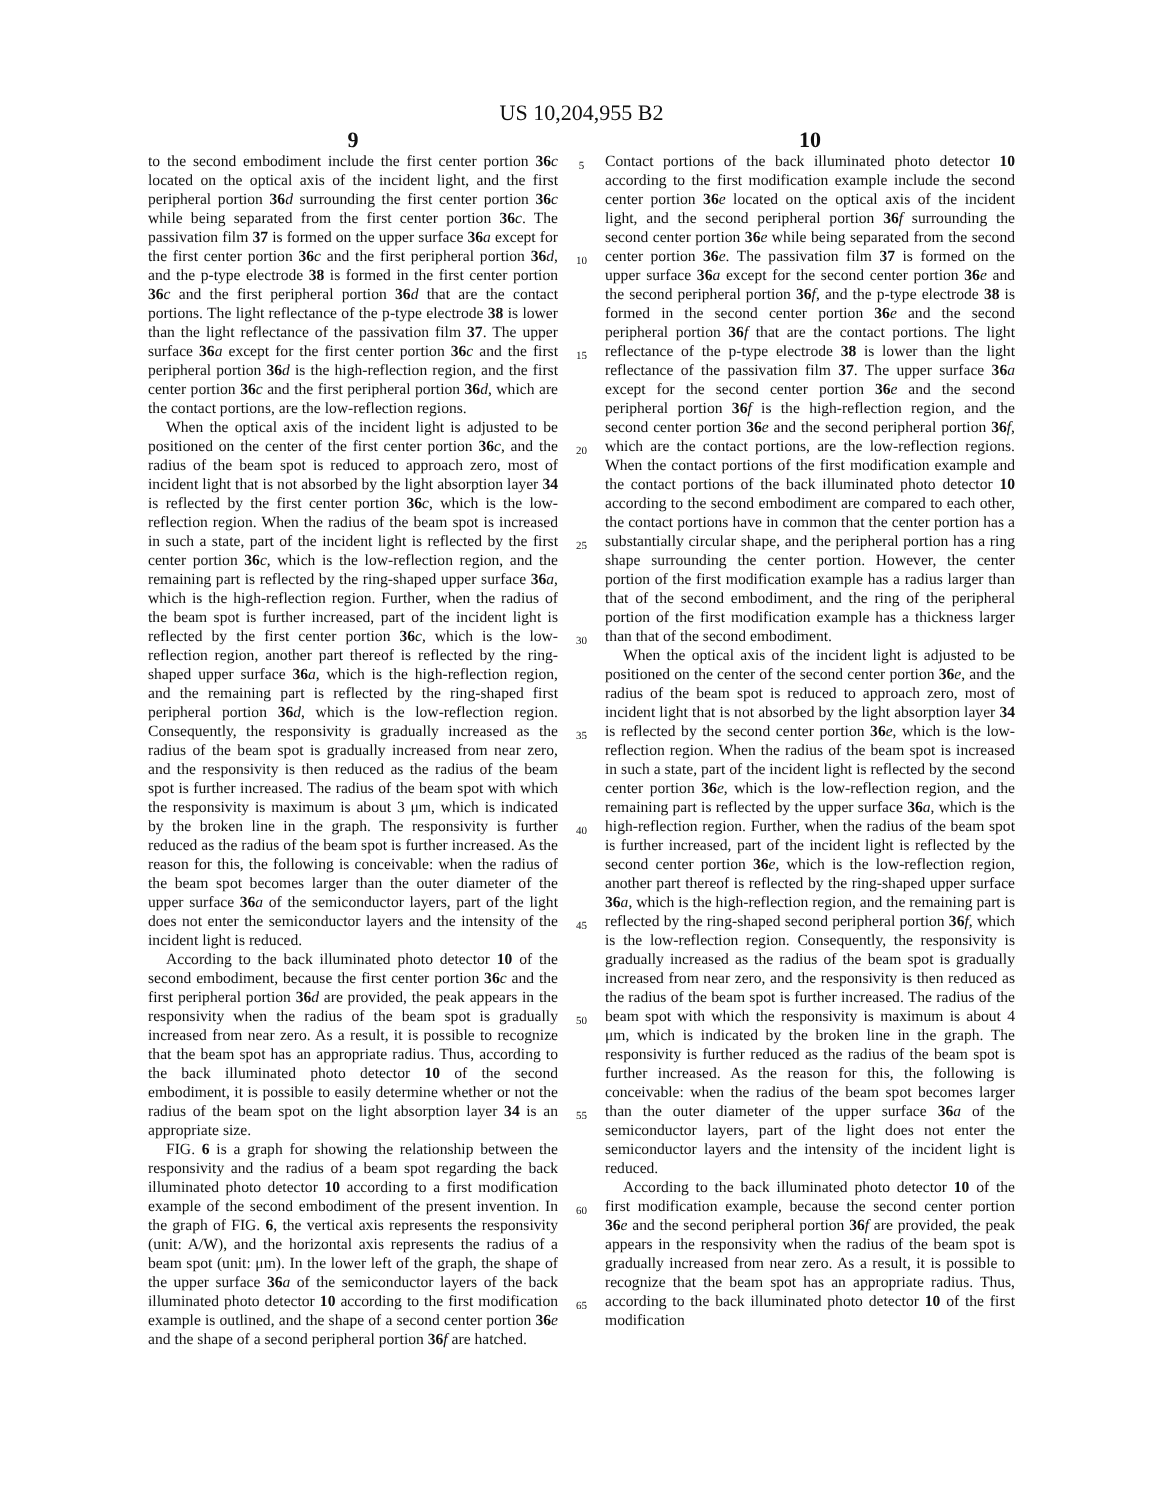US 10,204,955 B2
9
to the second embodiment include the first center portion 36 c located on the optical axis of the incident light, and the first peripheral portion 36 d surrounding the first center portion 36 c while being separated from the first center portion 36 c. The passivation film 37 is formed on the upper surface 36 a except for the first center portion 36 c and the first peripheral portion 36 d, and the p-type electrode 38 is formed in the first center portion 36 c and the first peripheral portion 36 d that are the contact portions. The light reflectance of the p-type electrode 38 is lower than the light reflectance of the passivation film 37. The upper surface 36 a except for the first center portion 36 c and the first peripheral portion 36 d is the high-reflection region, and the first center portion 36 c and the first peripheral portion 36 d, which are the contact portions, are the low-reflection regions.
When the optical axis of the incident light is adjusted to be positioned on the center of the first center portion 36 c, and the radius of the beam spot is reduced to approach zero, most of incident light that is not absorbed by the light absorption layer 34 is reflected by the first center portion 36 c, which is the low-reflection region. When the radius of the beam spot is increased in such a state, part of the incident light is reflected by the first center portion 36 c, which is the low-reflection region, and the remaining part is reflected by the ring-shaped upper surface 36 a, which is the high-reflection region. Further, when the radius of the beam spot is further increased, part of the incident light is reflected by the first center portion 36 c, which is the low-reflection region, another part thereof is reflected by the ring-shaped upper surface 36 a, which is the high-reflection region, and the remaining part is reflected by the ring-shaped first peripheral portion 36 d, which is the low-reflection region. Consequently, the responsivity is gradually increased as the radius of the beam spot is gradually increased from near zero, and the responsivity is then reduced as the radius of the beam spot is further increased. The radius of the beam spot with which the responsivity is maximum is about 3 μm, which is indicated by the broken line in the graph. The responsivity is further reduced as the radius of the beam spot is further increased. As the reason for this, the following is conceivable: when the radius of the beam spot becomes larger than the outer diameter of the upper surface 36 a of the semiconductor layers, part of the light does not enter the semiconductor layers and the intensity of the incident light is reduced.
According to the back illuminated photo detector 10 of the second embodiment, because the first center portion 36 c and the first peripheral portion 36 d are provided, the peak appears in the responsivity when the radius of the beam spot is gradually increased from near zero. As a result, it is possible to recognize that the beam spot has an appropriate radius. Thus, according to the back illuminated photo detector 10 of the second embodiment, it is possible to easily determine whether or not the radius of the beam spot on the light absorption layer 34 is an appropriate size.
FIG. 6 is a graph for showing the relationship between the responsivity and the radius of a beam spot regarding the back illuminated photo detector 10 according to a first modification example of the second embodiment of the present invention. In the graph of FIG. 6, the vertical axis represents the responsivity (unit: A/W), and the horizontal axis represents the radius of a beam spot (unit: μm). In the lower left of the graph, the shape of the upper surface 36 a of the semiconductor layers of the back illuminated photo detector 10 according to the first modification example is outlined, and the shape of a second center portion 36 e and the shape of a second peripheral portion 36 f are hatched.
5
10
15
20
25
30
35
40
45
50
55
60
65
10
Contact portions of the back illuminated photo detector 10 according to the first modification example include the second center portion 36 e located on the optical axis of the incident light, and the second peripheral portion 36 f surrounding the second center portion 36 e while being separated from the second center portion 36 e. The passivation film 37 is formed on the upper surface 36 a except for the second center portion 36 e and the second peripheral portion 36 f, and the p-type electrode 38 is formed in the second center portion 36 e and the second peripheral portion 36 f that are the contact portions. The light reflectance of the p-type electrode 38 is lower than the light reflectance of the passivation film 37. The upper surface 36 a except for the second center portion 36 e and the second peripheral portion 36 f is the high-reflection region, and the second center portion 36 e and the second peripheral portion 36 f, which are the contact portions, are the low-reflection regions. When the contact portions of the first modification example and the contact portions of the back illuminated photo detector 10 according to the second embodiment are compared to each other, the contact portions have in common that the center portion has a substantially circular shape, and the peripheral portion has a ring shape surrounding the center portion. However, the center portion of the first modification example has a radius larger than that of the second embodiment, and the ring of the peripheral portion of the first modification example has a thickness larger than that of the second embodiment.
When the optical axis of the incident light is adjusted to be positioned on the center of the second center portion 36 e, and the radius of the beam spot is reduced to approach zero, most of incident light that is not absorbed by the light absorption layer 34 is reflected by the second center portion 36 e, which is the low-reflection region. When the radius of the beam spot is increased in such a state, part of the incident light is reflected by the second center portion 36 e, which is the low-reflection region, and the remaining part is reflected by the upper surface 36 a, which is the high-reflection region. Further, when the radius of the beam spot is further increased, part of the incident light is reflected by the second center portion 36 e, which is the low-reflection region, another part thereof is reflected by the ring-shaped upper surface 36 a, which is the high-reflection region, and the remaining part is reflected by the ring-shaped second peripheral portion 36 f, which is the low-reflection region. Consequently, the responsivity is gradually increased as the radius of the beam spot is gradually increased from near zero, and the responsivity is then reduced as the radius of the beam spot is further increased. The radius of the beam spot with which the responsivity is maximum is about 4 μm, which is indicated by the broken line in the graph. The responsivity is further reduced as the radius of the beam spot is further increased. As the reason for this, the following is conceivable: when the radius of the beam spot becomes larger than the outer diameter of the upper surface 36 a of the semiconductor layers, part of the light does not enter the semiconductor layers and the intensity of the incident light is reduced.
According to the back illuminated photo detector 10 of the first modification example, because the second center portion 36 e and the second peripheral portion 36 f are provided, the peak appears in the responsivity when the radius of the beam spot is gradually increased from near zero. As a result, it is possible to recognize that the beam spot has an appropriate radius. Thus, according to the back illuminated photo detector 10 of the first modification